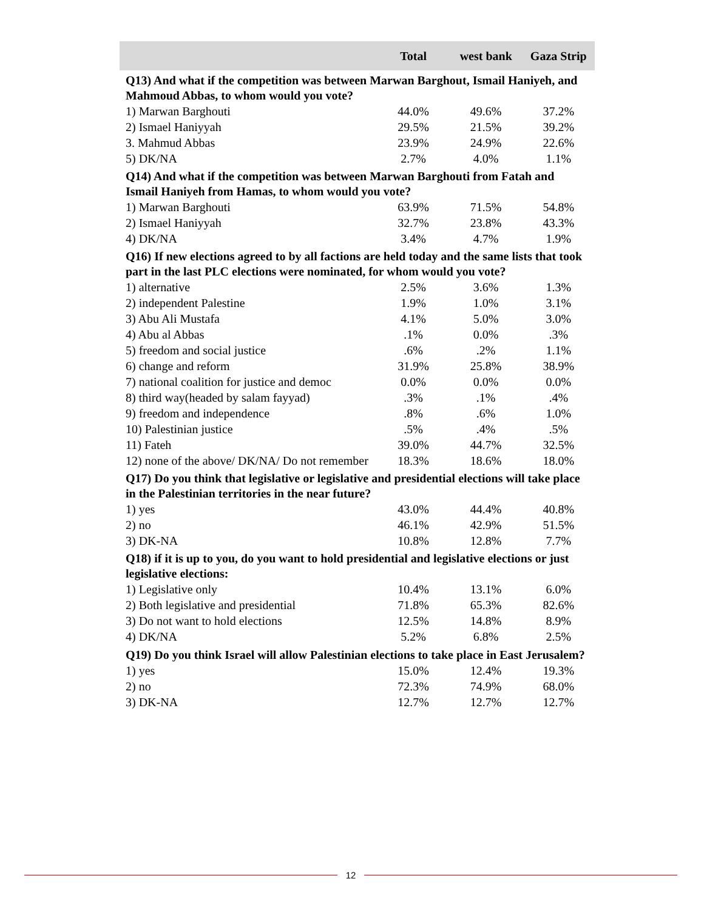| | Total | west bank | Gaza Strip |
| --- | --- | --- | --- |
| Q13) And what if the competition was between Marwan Barghout, Ismail Haniyeh, and Mahmoud Abbas, to whom would you vote? | | | |
| 1) Marwan Barghouti | 44.0% | 49.6% | 37.2% |
| 2) Ismael Haniyyah | 29.5% | 21.5% | 39.2% |
| 3. Mahmud Abbas | 23.9% | 24.9% | 22.6% |
| 5) DK/NA | 2.7% | 4.0% | 1.1% |
| Q14) And what if the competition was between Marwan Barghouti from Fatah and Ismail Haniyeh from Hamas, to whom would you vote? | | | |
| 1) Marwan Barghouti | 63.9% | 71.5% | 54.8% |
| 2) Ismael Haniyyah | 32.7% | 23.8% | 43.3% |
| 4) DK/NA | 3.4% | 4.7% | 1.9% |
| Q16) If new elections agreed to by all factions are held today and the same lists that took part in the last PLC elections were nominated, for whom would you vote? | | | |
| 1) alternative | 2.5% | 3.6% | 1.3% |
| 2) independent Palestine | 1.9% | 1.0% | 3.1% |
| 3) Abu Ali Mustafa | 4.1% | 5.0% | 3.0% |
| 4) Abu al Abbas | .1% | 0.0% | .3% |
| 5) freedom and social justice | .6% | .2% | 1.1% |
| 6) change and reform | 31.9% | 25.8% | 38.9% |
| 7) national coalition for justice and democ | 0.0% | 0.0% | 0.0% |
| 8) third way(headed by salam fayyad) | .3% | .1% | .4% |
| 9) freedom and independence | .8% | .6% | 1.0% |
| 10) Palestinian justice | .5% | .4% | .5% |
| 11) Fateh | 39.0% | 44.7% | 32.5% |
| 12) none of the above/ DK/NA/ Do not remember | 18.3% | 18.6% | 18.0% |
| Q17) Do you think that legislative or legislative and presidential elections will take place in the Palestinian territories in the near future? | | | |
| 1) yes | 43.0% | 44.4% | 40.8% |
| 2) no | 46.1% | 42.9% | 51.5% |
| 3) DK-NA | 10.8% | 12.8% | 7.7% |
| Q18) if it is up to you, do you want to hold presidential and legislative elections or just legislative elections: | | | |
| 1) Legislative only | 10.4% | 13.1% | 6.0% |
| 2) Both legislative and presidential | 71.8% | 65.3% | 82.6% |
| 3) Do not want to hold elections | 12.5% | 14.8% | 8.9% |
| 4) DK/NA | 5.2% | 6.8% | 2.5% |
| Q19) Do you think Israel will allow Palestinian elections to take place in East Jerusalem? | | | |
| 1) yes | 15.0% | 12.4% | 19.3% |
| 2) no | 72.3% | 74.9% | 68.0% |
| 3) DK-NA | 12.7% | 12.7% | 12.7% |
12